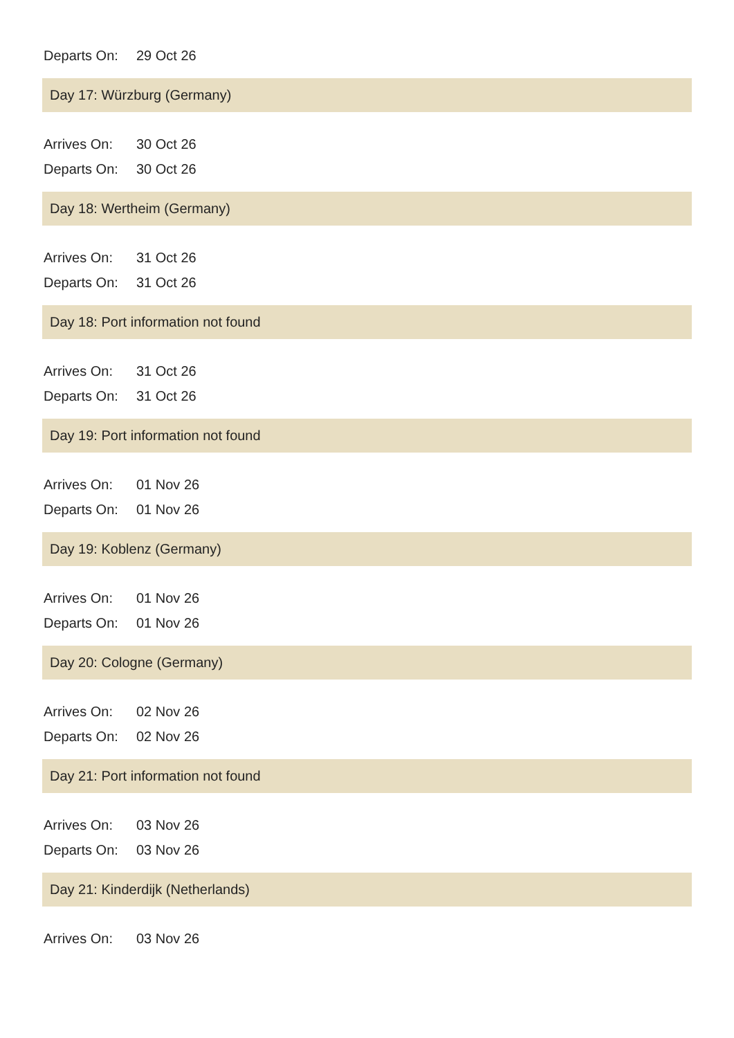Departs On: 29 Oct 26
Day 17: Würzburg (Germany)
Arrives On: 30 Oct 26
Departs On: 30 Oct 26
Day 18: Wertheim (Germany)
Arrives On: 31 Oct 26
Departs On: 31 Oct 26
Day 18: Port information not found
Arrives On: 31 Oct 26
Departs On: 31 Oct 26
Day 19: Port information not found
Arrives On: 01 Nov 26
Departs On: 01 Nov 26
Day 19: Koblenz (Germany)
Arrives On: 01 Nov 26
Departs On: 01 Nov 26
Day 20: Cologne (Germany)
Arrives On: 02 Nov 26
Departs On: 02 Nov 26
Day 21: Port information not found
Arrives On: 03 Nov 26
Departs On: 03 Nov 26
Day 21: Kinderdijk (Netherlands)
Arrives On: 03 Nov 26